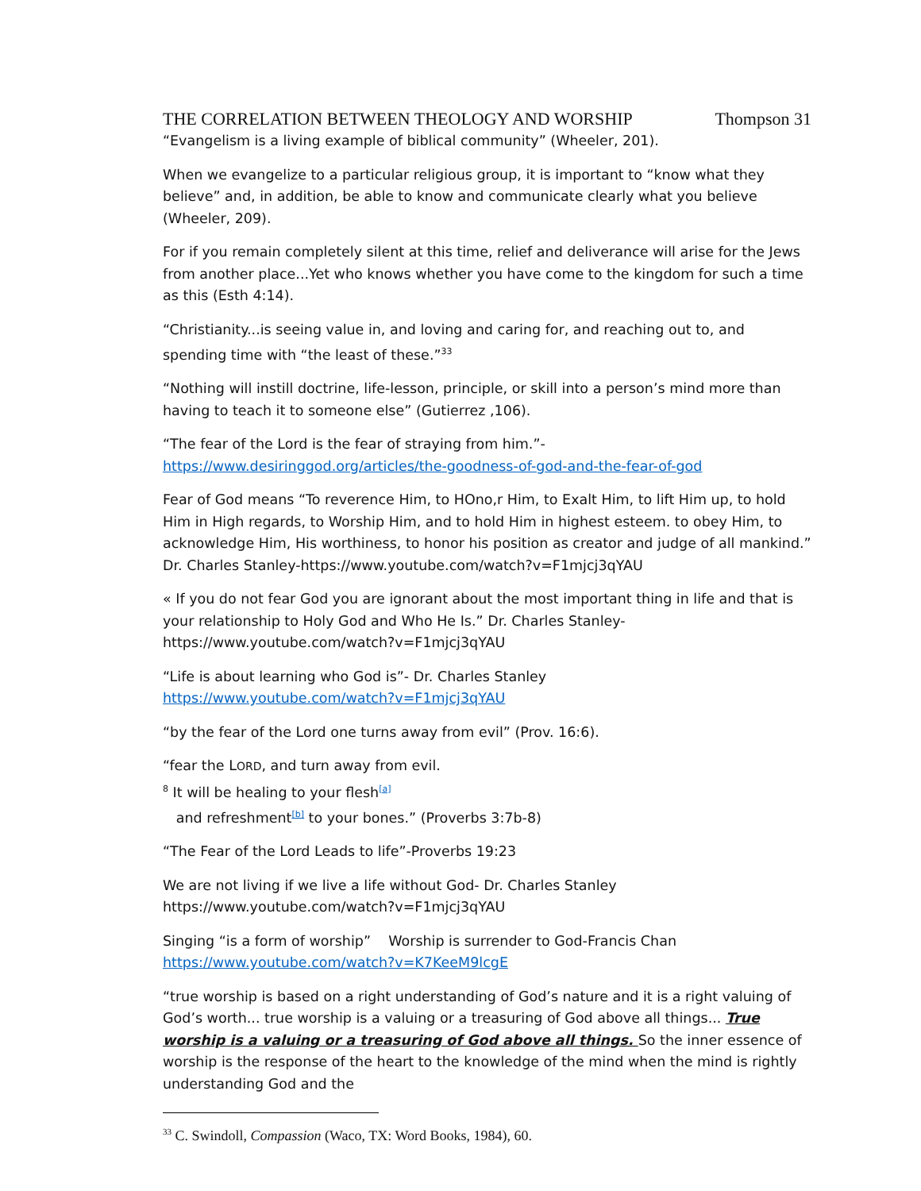THE CORRELATION BETWEEN THEOLOGY AND WORSHIP Thompson 31
“Evangelism is a living example of biblical community” (Wheeler, 201).
When we evangelize to a particular religious group, it is important to “know what they believe” and, in addition, be able to know and communicate clearly what you believe (Wheeler, 209).
For if you remain completely silent at this time, relief and deliverance will arise for the Jews from another place...Yet who knows whether you have come to the kingdom for such a time as this (Esth 4:14).
“Christianity...is seeing value in, and loving and caring for, and reaching out to, and spending time with “the least of these.”<sup>33</sup>
“Nothing will instill doctrine, life-lesson, principle, or skill into a person’s mind more than having to teach it to someone else” (Gutierrez ,106).
“The fear of the Lord is the fear of straying from him.”-
https://www.desiringgod.org/articles/the-goodness-of-god-and-the-fear-of-god
Fear of God means “To reverence Him, to HOno,r Him, to Exalt Him, to lift Him up, to hold Him in High regards, to Worship Him, and to hold Him in highest esteem. to obey Him, to acknowledge Him, His worthiness, to honor his position as creator and judge of all mankind.” Dr. Charles Stanley-https://www.youtube.com/watch?v=F1mjcj3qYAU
« If you do not fear God you are ignorant about the most important thing in life and that is your relationship to Holy God and Who He Is.” Dr. Charles Stanley-
https://www.youtube.com/watch?v=F1mjcj3qYAU
“Life is about learning who God is”- Dr. Charles Stanley
https://www.youtube.com/watch?v=F1mjcj3qYAU
“by the fear of the Lord one turns away from evil” (Prov. 16:6).
“fear the LORD, and turn away from evil.
<sup>8</sup> It will be healing to your flesh<sup>[a]</sup>
and refreshment<sup>[b]</sup> to your bones.” (Proverbs 3:7b-8)
“The Fear of the Lord Leads to life”-Proverbs 19:23
We are not living if we live a life without God- Dr. Charles Stanley
https://www.youtube.com/watch?v=F1mjcj3qYAU
Singing “is a form of worship” Worship is surrender to God-Francis Chan
https://www.youtube.com/watch?v=K7KeeM9lcgE
“true worship is based on a right understanding of God’s nature and it is a right valuing of God’s worth... true worship is a valuing or a treasuring of God above all things... True worship is a valuing or a treasuring of God above all things. So the inner essence of worship is the response of the heart to the knowledge of the mind when the mind is rightly understanding God and the
<sup>33</sup> C. Swindoll, Compassion (Waco, TX: Word Books, 1984), 60.